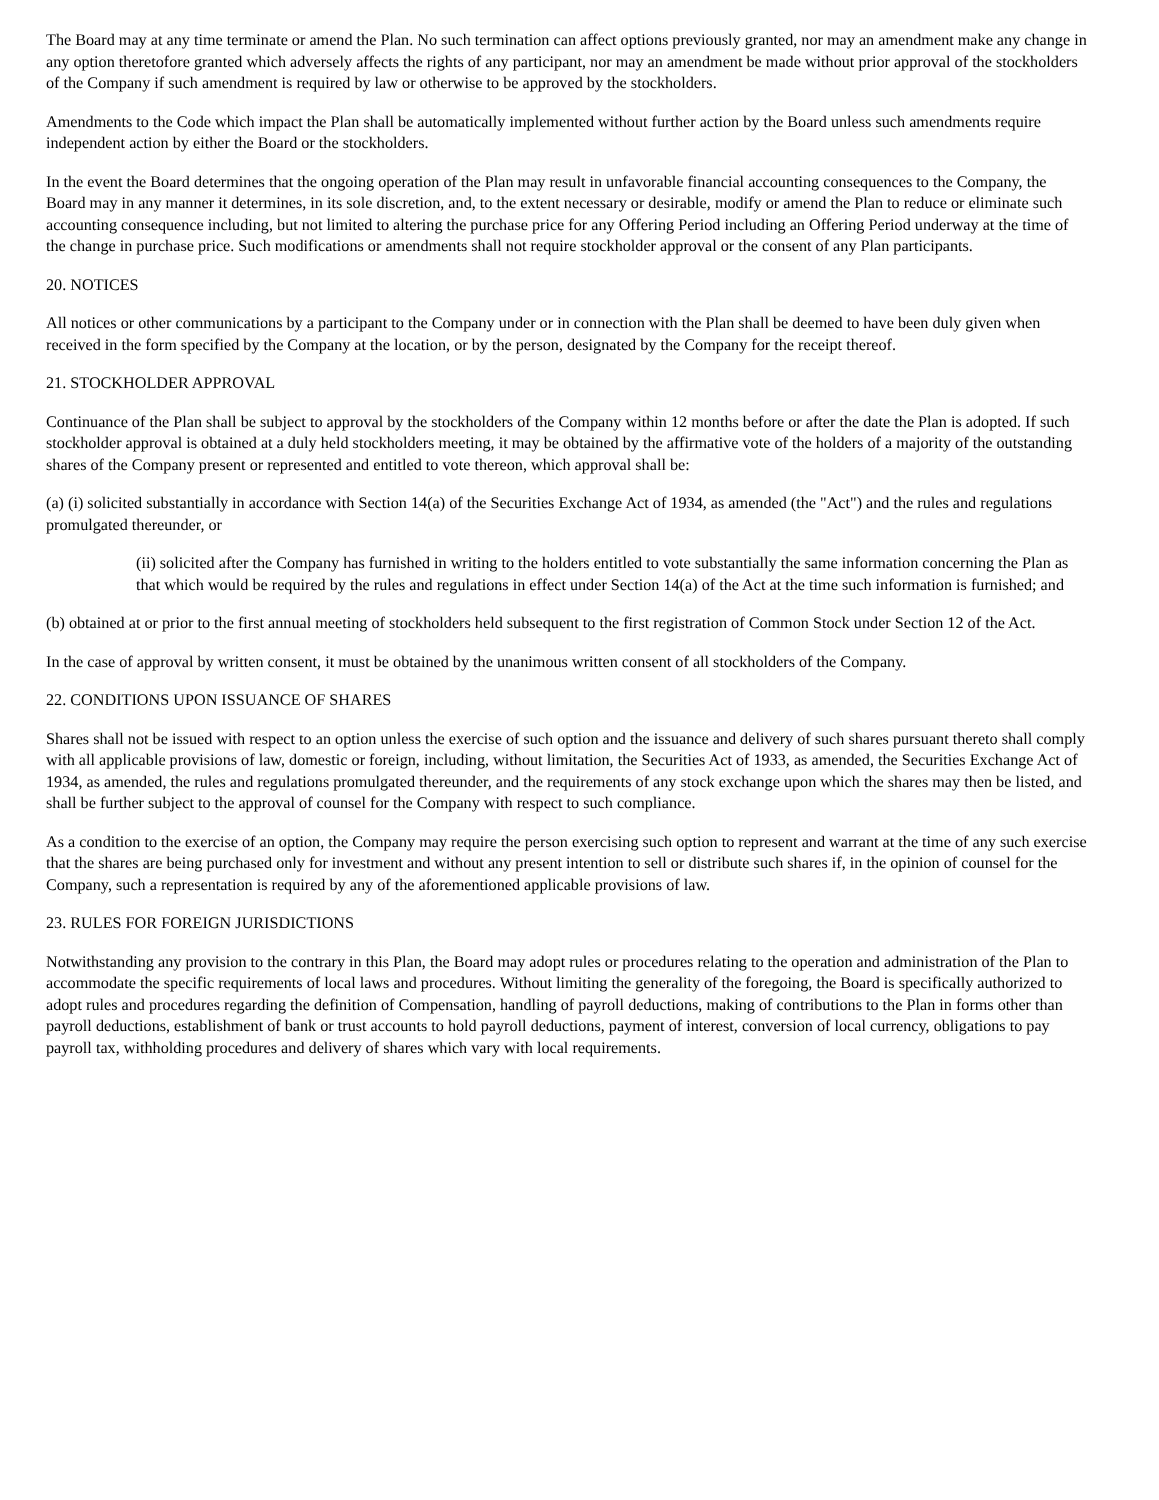The Board may at any time terminate or amend the Plan. No such termination can affect options previously granted, nor may an amendment make any change in any option theretofore granted which adversely affects the rights of any participant, nor may an amendment be made without prior approval of the stockholders of the Company if such amendment is required by law or otherwise to be approved by the stockholders.
Amendments to the Code which impact the Plan shall be automatically implemented without further action by the Board unless such amendments require independent action by either the Board or the stockholders.
In the event the Board determines that the ongoing operation of the Plan may result in unfavorable financial accounting consequences to the Company, the Board may in any manner it determines, in its sole discretion, and, to the extent necessary or desirable, modify or amend the Plan to reduce or eliminate such accounting consequence including, but not limited to altering the purchase price for any Offering Period including an Offering Period underway at the time of the change in purchase price. Such modifications or amendments shall not require stockholder approval or the consent of any Plan participants.
20. NOTICES
All notices or other communications by a participant to the Company under or in connection with the Plan shall be deemed to have been duly given when received in the form specified by the Company at the location, or by the person, designated by the Company for the receipt thereof.
21. STOCKHOLDER APPROVAL
Continuance of the Plan shall be subject to approval by the stockholders of the Company within 12 months before or after the date the Plan is adopted. If such stockholder approval is obtained at a duly held stockholders meeting, it may be obtained by the affirmative vote of the holders of a majority of the outstanding shares of the Company present or represented and entitled to vote thereon, which approval shall be:
(a) (i) solicited substantially in accordance with Section 14(a) of the Securities Exchange Act of 1934, as amended (the "Act") and the rules and regulations promulgated thereunder, or
(ii) solicited after the Company has furnished in writing to the holders entitled to vote substantially the same information concerning the Plan as that which would be required by the rules and regulations in effect under Section 14(a) of the Act at the time such information is furnished; and
(b) obtained at or prior to the first annual meeting of stockholders held subsequent to the first registration of Common Stock under Section 12 of the Act.
In the case of approval by written consent, it must be obtained by the unanimous written consent of all stockholders of the Company.
22. CONDITIONS UPON ISSUANCE OF SHARES
Shares shall not be issued with respect to an option unless the exercise of such option and the issuance and delivery of such shares pursuant thereto shall comply with all applicable provisions of law, domestic or foreign, including, without limitation, the Securities Act of 1933, as amended, the Securities Exchange Act of 1934, as amended, the rules and regulations promulgated thereunder, and the requirements of any stock exchange upon which the shares may then be listed, and shall be further subject to the approval of counsel for the Company with respect to such compliance.
As a condition to the exercise of an option, the Company may require the person exercising such option to represent and warrant at the time of any such exercise that the shares are being purchased only for investment and without any present intention to sell or distribute such shares if, in the opinion of counsel for the Company, such a representation is required by any of the aforementioned applicable provisions of law.
23. RULES FOR FOREIGN JURISDICTIONS
Notwithstanding any provision to the contrary in this Plan, the Board may adopt rules or procedures relating to the operation and administration of the Plan to accommodate the specific requirements of local laws and procedures. Without limiting the generality of the foregoing, the Board is specifically authorized to adopt rules and procedures regarding the definition of Compensation, handling of payroll deductions, making of contributions to the Plan in forms other than payroll deductions, establishment of bank or trust accounts to hold payroll deductions, payment of interest, conversion of local currency, obligations to pay payroll tax, withholding procedures and delivery of shares which vary with local requirements.